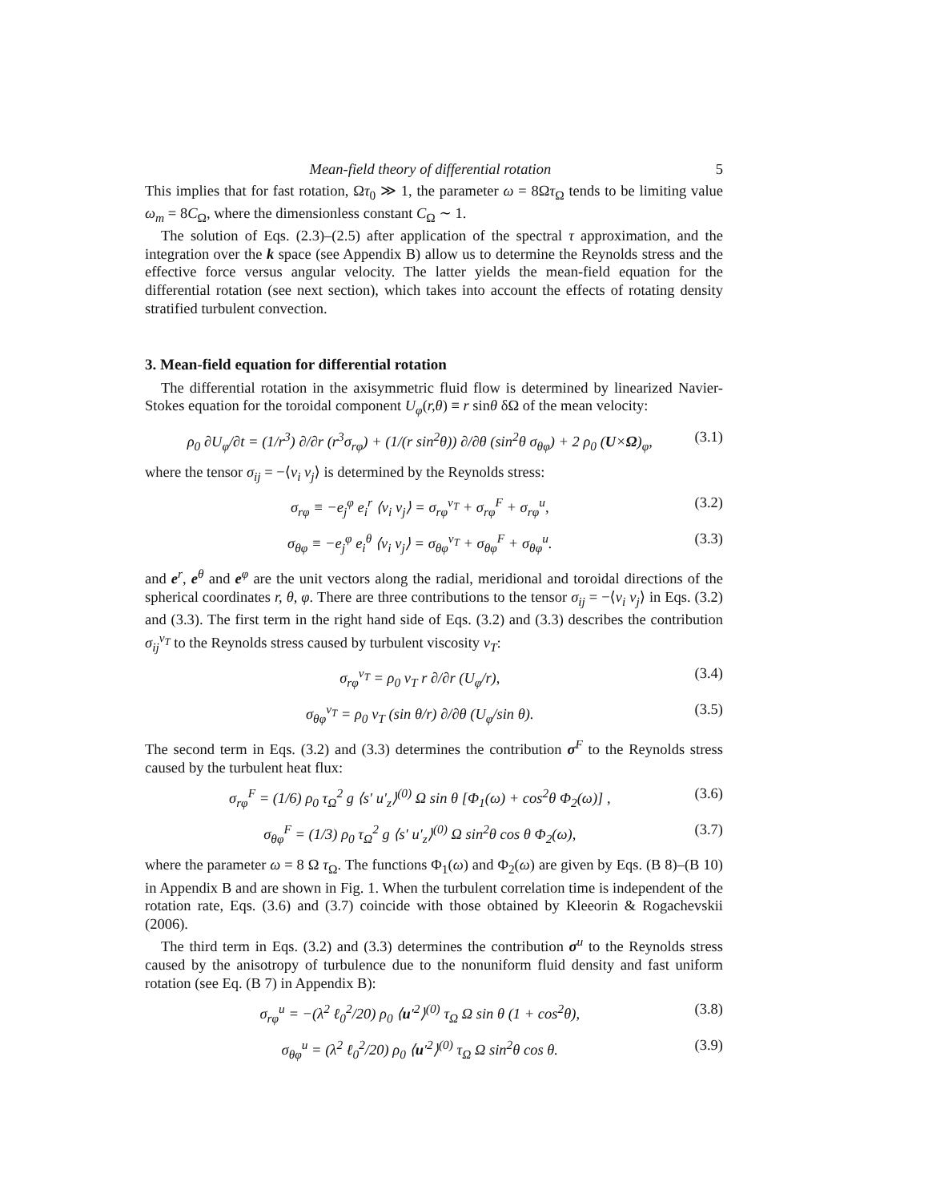Mean-field theory of differential rotation 5
This implies that for fast rotation, Ωτ<sub>0</sub> ≫ 1, the parameter ω = 8Ωτ<sub>Ω</sub> tends to be limiting value ω<sub>m</sub> = 8C<sub>Ω</sub>, where the dimensionless constant C<sub>Ω</sub> ∼ 1.
The solution of Eqs. (2.3)–(2.5) after application of the spectral τ approximation, and the integration over the k space (see Appendix B) allow us to determine the Reynolds stress and the effective force versus angular velocity. The latter yields the mean-field equation for the differential rotation (see next section), which takes into account the effects of rotating density stratified turbulent convection.
3. Mean-field equation for differential rotation
The differential rotation in the axisymmetric fluid flow is determined by linearized Navier-Stokes equation for the toroidal component U<sub>φ</sub>(r,θ) ≡ r sinθ δΩ of the mean velocity:
ρ<sub>0</sub> ∂U<sub>φ</sub>/∂t = (1/r<sup>3</sup>) ∂/∂r (r<sup>3</sup>σ<sub>rφ</sub>) + (1/(r sin<sup>2</sup>θ)) ∂/∂θ (sin<sup>2</sup>θ σ<sub>θφ</sub>) + 2 ρ<sub>0</sub> (U×Ω)<sub>φ</sub>, (3.1)
where the tensor σ<sub>ij</sub> = −⟨v<sub>i</sub> v<sub>j</sub>⟩ is determined by the Reynolds stress:
σ<sub>rφ</sub> ≡ −e<sub>j</sub><sup>φ</sup> e<sub>i</sub><sup>r</sup> ⟨v<sub>i</sub> v<sub>j</sub>⟩ = σ<sub>rφ</sub><sup>ν<sub>T</sub></sup> + σ<sub>rφ</sub><sup>F</sup> + σ<sub>rφ</sub><sup>u</sup>, (3.2)
σ<sub>θφ</sub> ≡ −e<sub>j</sub><sup>φ</sup> e<sub>i</sub><sup>θ</sup> ⟨v<sub>i</sub> v<sub>j</sub>⟩ = σ<sub>θφ</sub><sup>ν<sub>T</sub></sup> + σ<sub>θφ</sub><sup>F</sup> + σ<sub>θφ</sub><sup>u</sup>. (3.3)
and e<sup>r</sup>, e<sup>θ</sup> and e<sup>φ</sup> are the unit vectors along the radial, meridional and toroidal directions of the spherical coordinates r, θ, φ. There are three contributions to the tensor σ<sub>ij</sub> = −⟨v<sub>i</sub> v<sub>j</sub>⟩ in Eqs. (3.2) and (3.3). The first term in the right hand side of Eqs. (3.2) and (3.3) describes the contribution σ<sub>ij</sub><sup>ν<sub>T</sub></sup> to the Reynolds stress caused by turbulent viscosity ν<sub>T</sub>:
σ<sub>rφ</sub><sup>ν<sub>T</sub></sup> = ρ<sub>0</sub> ν<sub>T</sub> r ∂/∂r (U<sub>φ</sub>/r), (3.4)
σ<sub>θφ</sub><sup>ν<sub>T</sub></sup> = ρ<sub>0</sub> ν<sub>T</sub> (sin θ/r) ∂/∂θ (U<sub>φ</sub>/sin θ). (3.5)
The second term in Eqs. (3.2) and (3.3) determines the contribution σ<sup>F</sup> to the Reynolds stress caused by the turbulent heat flux:
σ<sub>rφ</sub><sup>F</sup> = (1/6) ρ<sub>0</sub> τ<sub>Ω</sub><sup>2</sup> g ⟨s′ u′<sub>z</sub>⟩<sup>(0)</sup> Ω sin θ [Φ<sub>1</sub>(ω) + cos<sup>2</sup>θ Φ<sub>2</sub>(ω)] , (3.6)
σ<sub>θφ</sub><sup>F</sup> = (1/3) ρ<sub>0</sub> τ<sub>Ω</sub><sup>2</sup> g ⟨s′ u′<sub>z</sub>⟩<sup>(0)</sup> Ω sin<sup>2</sup>θ cos θ Φ<sub>2</sub>(ω), (3.7)
where the parameter ω = 8 Ω τ<sub>Ω</sub>. The functions Φ<sub>1</sub>(ω) and Φ<sub>2</sub>(ω) are given by Eqs. (B 8)–(B 10) in Appendix B and are shown in Fig. 1. When the turbulent correlation time is independent of the rotation rate, Eqs. (3.6) and (3.7) coincide with those obtained by Kleeorin & Rogachevskii (2006).
The third term in Eqs. (3.2) and (3.3) determines the contribution σ<sup>u</sup> to the Reynolds stress caused by the anisotropy of turbulence due to the nonuniform fluid density and fast uniform rotation (see Eq. (B 7) in Appendix B):
σ<sub>rφ</sub><sup>u</sup> = −(λ<sup>2</sup> ℓ<sub>0</sub><sup>2</sup>/20) ρ<sub>0</sub> ⟨u′<sup>2</sup>⟩<sup>(0)</sup> τ<sub>Ω</sub> Ω sin θ (1 + cos<sup>2</sup>θ), (3.8)
σ<sub>θφ</sub><sup>u</sup> = (λ<sup>2</sup> ℓ<sub>0</sub><sup>2</sup>/20) ρ<sub>0</sub> ⟨u′<sup>2</sup>⟩<sup>(0)</sup> τ<sub>Ω</sub> Ω sin<sup>2</sup>θ cos θ. (3.9)